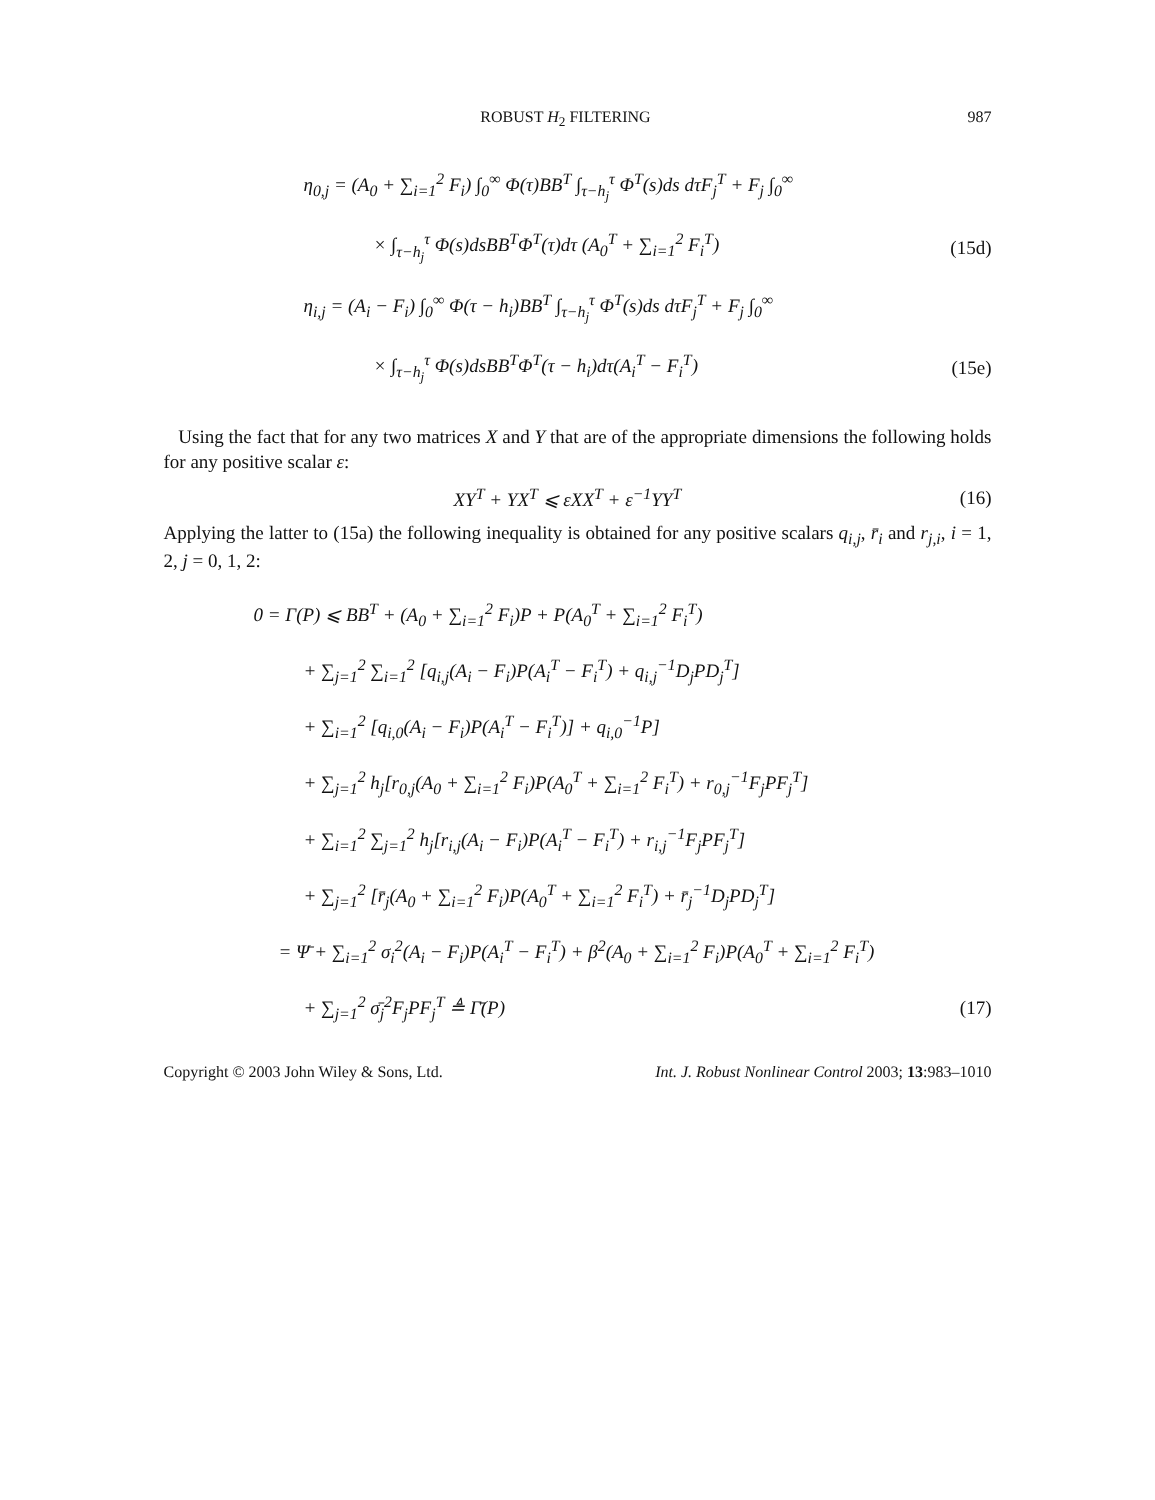ROBUST H<sub>2</sub> FILTERING 987
η<sub>0,j</sub> = (A<sub>0</sub> + ∑<sub>i=1</sub><sup>2</sup> F<sub>i</sub>) ∫<sub>0</sub><sup>∞</sup> Φ(τ)BB<sup>T</sup> ∫<sub>τ−h<sub>j</sub></sub><sup>τ</sup> Φ<sup>T</sup>(s)ds dτF<sub>j</sub><sup>T</sup> + F<sub>j</sub> ∫<sub>0</sub><sup>∞</sup>
× ∫<sub>τ−h<sub>j</sub></sub><sup>τ</sup> Φ(s)dsBB<sup>T</sup>Φ<sup>T</sup>(τ)dτ (A<sub>0</sub><sup>T</sup> + ∑<sub>i=1</sub><sup>2</sup> F<sub>i</sub><sup>T</sup>) (15d)
η<sub>i,j</sub> = (A<sub>i</sub> − F<sub>i</sub>) ∫<sub>0</sub><sup>∞</sup> Φ(τ − h<sub>i</sub>)BB<sup>T</sup> ∫<sub>τ−h<sub>j</sub></sub><sup>τ</sup> Φ<sup>T</sup>(s)ds dτF<sub>j</sub><sup>T</sup> + F<sub>j</sub> ∫<sub>0</sub><sup>∞</sup>
× ∫<sub>τ−h<sub>j</sub></sub><sup>τ</sup> Φ(s)dsBB<sup>T</sup>Φ<sup>T</sup>(τ − h<sub>i</sub>)dτ(A<sub>i</sub><sup>T</sup> − F<sub>i</sub><sup>T</sup>) (15e)
Using the fact that for any two matrices X and Y that are of the appropriate dimensions the following holds for any positive scalar ε:
XY<sup>T</sup> + YX<sup>T</sup> ⩽ εXX<sup>T</sup> + ε<sup>−1</sup>YY<sup>T</sup> (16)
Applying the latter to (15a) the following inequality is obtained for any positive scalars q<sub>i,j</sub>, r̄<sub>i</sub> and r<sub>j,i</sub>, i = 1, 2, j = 0, 1, 2:
0 = Γ(P) ⩽ BB<sup>T</sup> + (A<sub>0</sub> + ∑<sub>i=1</sub><sup>2</sup> F<sub>i</sub>)P + P(A<sub>0</sub><sup>T</sup> + ∑<sub>i=1</sub><sup>2</sup> F<sub>i</sub><sup>T</sup>)
+ ∑<sub>j=1</sub><sup>2</sup> ∑<sub>i=1</sub><sup>2</sup> [q<sub>i,j</sub>(A<sub>i</sub> − F<sub>i</sub>)P(A<sub>i</sub><sup>T</sup> − F<sub>i</sub><sup>T</sup>) + q<sub>i,j</sub><sup>−1</sup>D<sub>j</sub>PD<sub>j</sub><sup>T</sup>]
+ ∑<sub>i=1</sub><sup>2</sup> [q<sub>i,0</sub>(A<sub>i</sub> − F<sub>i</sub>)P(A<sub>i</sub><sup>T</sup> − F<sub>i</sub><sup>T</sup>)] + q<sub>i,0</sub><sup>−1</sup>P]
+ ∑<sub>j=1</sub><sup>2</sup> h<sub>j</sub>[r<sub>0,j</sub>(A<sub>0</sub> + ∑<sub>i=1</sub><sup>2</sup> F<sub>i</sub>)P(A<sub>0</sub><sup>T</sup> + ∑<sub>i=1</sub><sup>2</sup> F<sub>i</sub><sup>T</sup>) + r<sub>0,j</sub><sup>−1</sup>F<sub>j</sub>PF<sub>j</sub><sup>T</sup>]
+ ∑<sub>i=1</sub><sup>2</sup> ∑<sub>j=1</sub><sup>2</sup> h<sub>j</sub>[r<sub>i,j</sub>(A<sub>i</sub> − F<sub>i</sub>)P(A<sub>i</sub><sup>T</sup> − F<sub>i</sub><sup>T</sup>) + r<sub>i,j</sub><sup>−1</sup>F<sub>j</sub>PF<sub>j</sub><sup>T</sup>]
+ ∑<sub>j=1</sub><sup>2</sup> [r̄<sub>j</sub>(A<sub>0</sub> + ∑<sub>i=1</sub><sup>2</sup> F<sub>i</sub>)P(A<sub>0</sub><sup>T</sup> + ∑<sub>i=1</sub><sup>2</sup> F<sub>i</sub><sup>T</sup>) + r̄<sub>j</sub><sup>−1</sup>D<sub>j</sub>PD<sub>j</sub><sup>T</sup>]
= Ψ̄ + ∑<sub>i=1</sub><sup>2</sup> σ<sub>i</sub><sup>2</sup>(A<sub>i</sub> − F<sub>i</sub>)P(A<sub>i</sub><sup>T</sup> − F<sub>i</sub><sup>T</sup>) + β<sup>2</sup>(A<sub>0</sub> + ∑<sub>i=1</sub><sup>2</sup> F<sub>i</sub>)P(A<sub>0</sub><sup>T</sup> + ∑<sub>i=1</sub><sup>2</sup> F<sub>i</sub><sup>T</sup>)
+ ∑<sub>j=1</sub><sup>2</sup> σ̄<sub>j</sub><sup>2</sup>F<sub>j</sub>PF<sub>j</sub><sup>T</sup> ≜ Γ̄(P) (17)
Copyright © 2003 John Wiley & Sons, Ltd. Int. J. Robust Nonlinear Control 2003; 13:983–1010